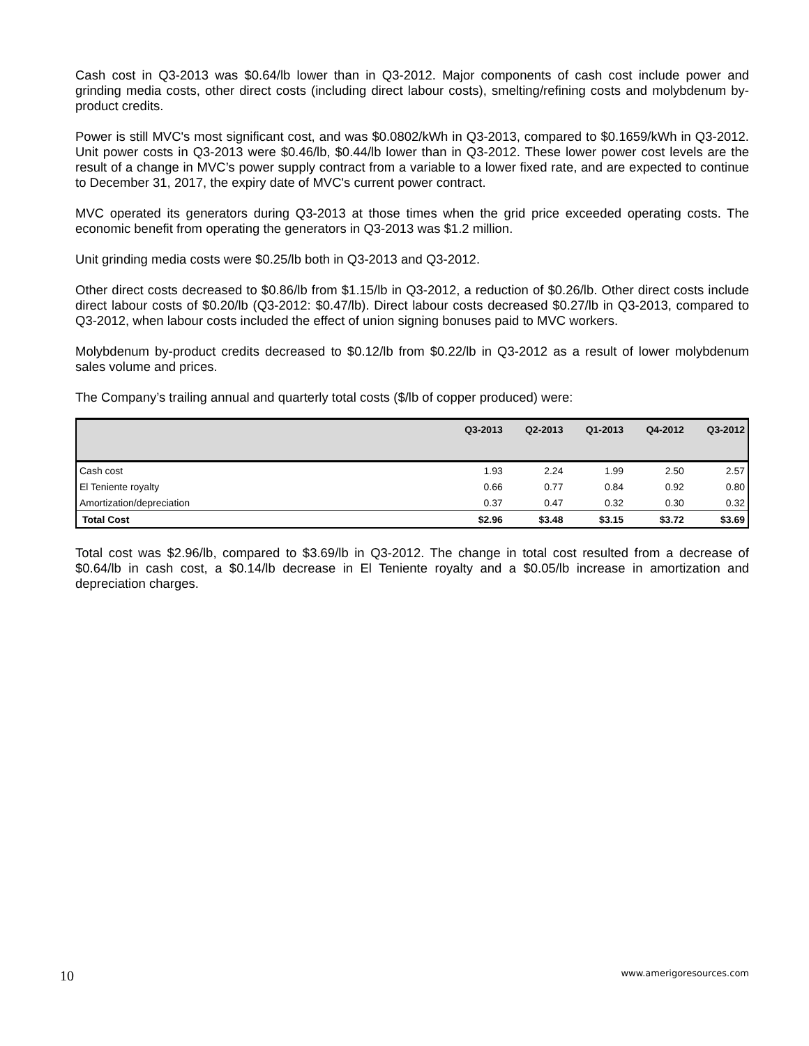Cash cost in Q3-2013 was $0.64/lb lower than in Q3-2012. Major components of cash cost include power and grinding media costs, other direct costs (including direct labour costs), smelting/refining costs and molybdenum by-product credits.
Power is still MVC's most significant cost, and was $0.0802/kWh in Q3-2013, compared to $0.1659/kWh in Q3-2012. Unit power costs in Q3-2013 were $0.46/lb, $0.44/lb lower than in Q3-2012. These lower power cost levels are the result of a change in MVC’s power supply contract from a variable to a lower fixed rate, and are expected to continue to December 31, 2017, the expiry date of MVC's current power contract.
MVC operated its generators during Q3-2013 at those times when the grid price exceeded operating costs. The economic benefit from operating the generators in Q3-2013 was $1.2 million.
Unit grinding media costs were $0.25/lb both in Q3-2013 and Q3-2012.
Other direct costs decreased to $0.86/lb from $1.15/lb in Q3-2012, a reduction of $0.26/lb. Other direct costs include direct labour costs of $0.20/lb (Q3-2012: $0.47/lb). Direct labour costs decreased $0.27/lb in Q3-2013, compared to Q3-2012, when labour costs included the effect of union signing bonuses paid to MVC workers.
Molybdenum by-product credits decreased to $0.12/lb from $0.22/lb in Q3-2012 as a result of lower molybdenum sales volume and prices.
The Company’s trailing annual and quarterly total costs ($/lb of copper produced) were:
| | Q3-2013 | Q2-2013 | Q1-2013 | Q4-2012 | Q3-2012 |
| --- | --- | --- | --- | --- | --- |
| Cash cost | 1.93 | 2.24 | 1.99 | 2.50 | 2.57 |
| El Teniente royalty | 0.66 | 0.77 | 0.84 | 0.92 | 0.80 |
| Amortization/depreciation | 0.37 | 0.47 | 0.32 | 0.30 | 0.32 |
| Total Cost | $2.96 | $3.48 | $3.15 | $3.72 | $3.69 |
Total cost was $2.96/lb, compared to $3.69/lb in Q3-2012. The change in total cost resulted from a decrease of $0.64/lb in cash cost, a $0.14/lb decrease in El Teniente royalty and a $0.05/lb increase in amortization and depreciation charges.
10 www.amerigoresources.com